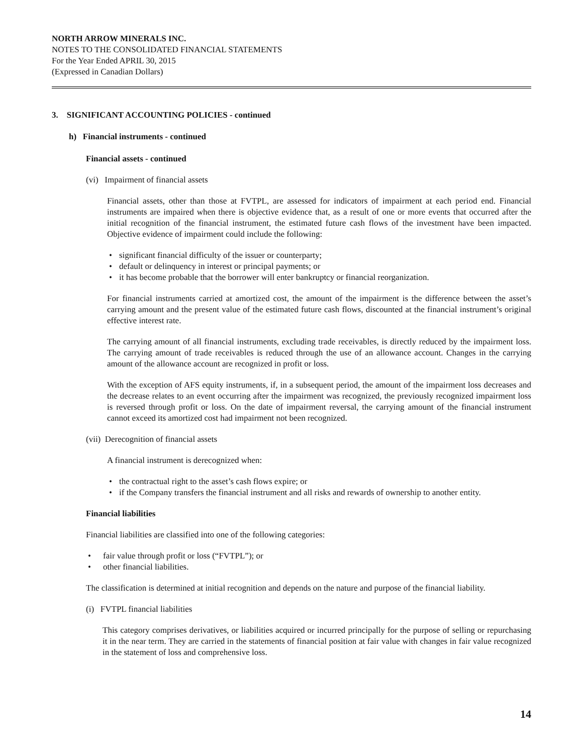NORTH ARROW MINERALS INC.
NOTES TO THE CONSOLIDATED FINANCIAL STATEMENTS
For the Year Ended APRIL 30, 2015
(Expressed in Canadian Dollars)
3. SIGNIFICANT ACCOUNTING POLICIES - continued
h) Financial instruments - continued
Financial assets - continued
(vi) Impairment of financial assets
Financial assets, other than those at FVTPL, are assessed for indicators of impairment at each period end. Financial instruments are impaired when there is objective evidence that, as a result of one or more events that occurred after the initial recognition of the financial instrument, the estimated future cash flows of the investment have been impacted. Objective evidence of impairment could include the following:
• significant financial difficulty of the issuer or counterparty;
• default or delinquency in interest or principal payments; or
• it has become probable that the borrower will enter bankruptcy or financial reorganization.
For financial instruments carried at amortized cost, the amount of the impairment is the difference between the asset’s carrying amount and the present value of the estimated future cash flows, discounted at the financial instrument’s original effective interest rate.
The carrying amount of all financial instruments, excluding trade receivables, is directly reduced by the impairment loss. The carrying amount of trade receivables is reduced through the use of an allowance account. Changes in the carrying amount of the allowance account are recognized in profit or loss.
With the exception of AFS equity instruments, if, in a subsequent period, the amount of the impairment loss decreases and the decrease relates to an event occurring after the impairment was recognized, the previously recognized impairment loss is reversed through profit or loss. On the date of impairment reversal, the carrying amount of the financial instrument cannot exceed its amortized cost had impairment not been recognized.
(vii) Derecognition of financial assets
A financial instrument is derecognized when:
• the contractual right to the asset’s cash flows expire; or
• if the Company transfers the financial instrument and all risks and rewards of ownership to another entity.
Financial liabilities
Financial liabilities are classified into one of the following categories:
• fair value through profit or loss (“FVTPL”); or
• other financial liabilities.
The classification is determined at initial recognition and depends on the nature and purpose of the financial liability.
(i) FVTPL financial liabilities
This category comprises derivatives, or liabilities acquired or incurred principally for the purpose of selling or repurchasing it in the near term. They are carried in the statements of financial position at fair value with changes in fair value recognized in the statement of loss and comprehensive loss.
14